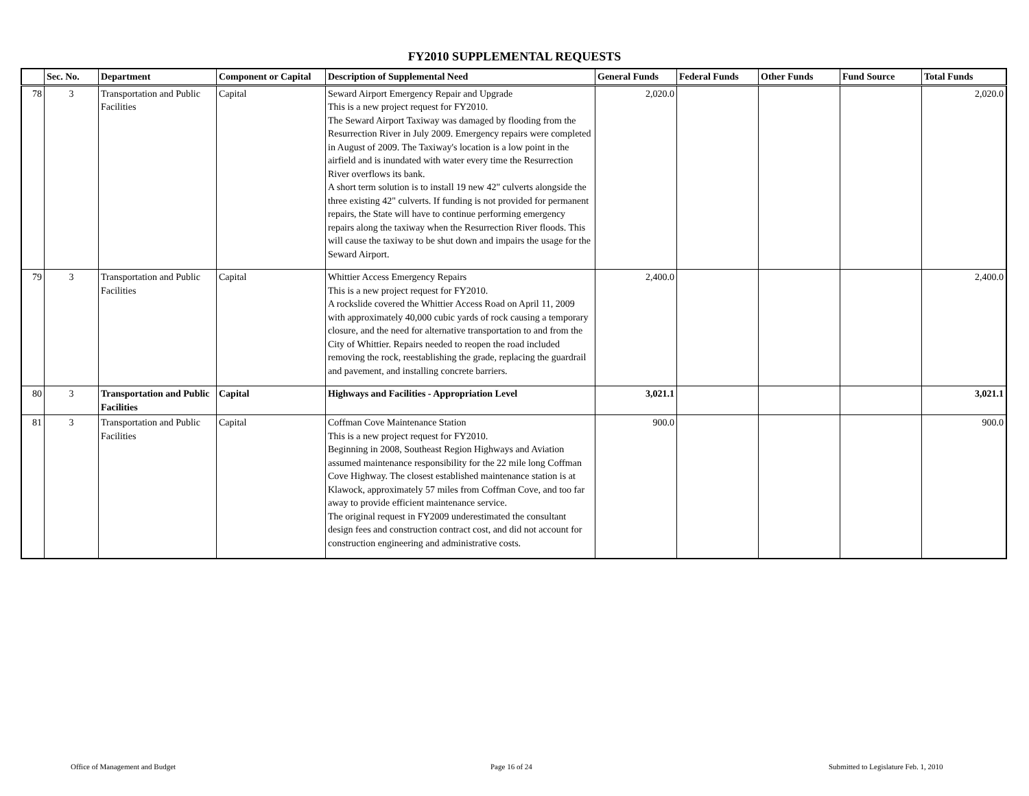FY2010 SUPPLEMENTAL REQUESTS
| | Sec. No. | Department | Component or Capital | Description of Supplemental Need | General Funds | Federal Funds | Other Funds | Fund Source | Total Funds |
| --- | --- | --- | --- | --- | --- | --- | --- | --- | --- |
| 78 | 3 | Transportation and Public Facilities | Capital | Seward Airport Emergency Repair and Upgrade This is a new project request for FY2010. The Seward Airport Taxiway was damaged by flooding from the Resurrection River in July 2009. Emergency repairs were completed in August of 2009. The Taxiway's location is a low point in the airfield and is inundated with water every time the Resurrection River overflows its bank. A short term solution is to install 19 new 42" culverts alongside the three existing 42" culverts. If funding is not provided for permanent repairs, the State will have to continue performing emergency repairs along the taxiway when the Resurrection River floods. This will cause the taxiway to be shut down and impairs the usage for the Seward Airport. | 2,020.0 | | | | 2,020.0 |
| 79 | 3 | Transportation and Public Facilities | Capital | Whittier Access Emergency Repairs This is a new project request for FY2010. A rockslide covered the Whittier Access Road on April 11, 2009 with approximately 40,000 cubic yards of rock causing a temporary closure, and the need for alternative transportation to and from the City of Whittier. Repairs needed to reopen the road included removing the rock, reestablishing the grade, replacing the guardrail and pavement, and installing concrete barriers. | 2,400.0 | | | | 2,400.0 |
| 80 | 3 | Transportation and Public Facilities | Capital | Highways and Facilities - Appropriation Level | 3,021.1 | | | | 3,021.1 |
| 81 | 3 | Transportation and Public Facilities | Capital | Coffman Cove Maintenance Station This is a new project request for FY2010. Beginning in 2008, Southeast Region Highways and Aviation assumed maintenance responsibility for the 22 mile long Coffman Cove Highway. The closest established maintenance station is at Klawock, approximately 57 miles from Coffman Cove, and too far away to provide efficient maintenance service. The original request in FY2009 underestimated the consultant design fees and construction contract cost, and did not account for construction engineering and administrative costs. | 900.0 | | | | 900.0 |
Office of Management and Budget
Page 16 of 24
Submitted to Legislature Feb. 1, 2010